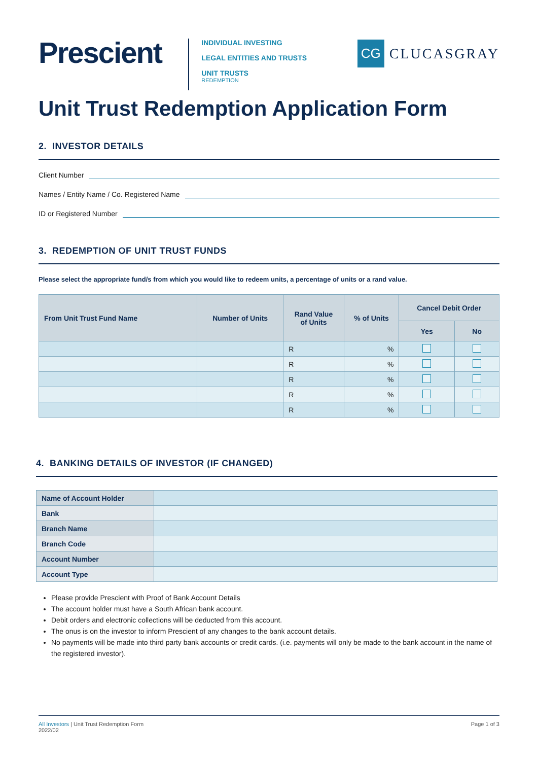Prescient
INDIVIDUAL INVESTING
LEGAL ENTITIES AND TRUSTS
UNIT TRUSTS
REDEMPTION
CG
CLUCASGRAY
Unit Trust Redemption Application Form
2. INVESTOR DETAILS
Client Number
Names / Entity Name / Co. Registered Name
ID or Registered Number
3. REDEMPTION OF UNIT TRUST FUNDS
Please select the appropriate fund/s from which you would like to redeem units, a percentage of units or a rand value.
| From Unit Trust Fund Name | Number of Units | Rand Value of Units | % of Units | Cancel Debit Order | |
| --- | --- | --- | --- | --- | --- |
| | | | | Yes | No |
| | | R | % | | |
| | | R | % | | |
| | | R | % | | |
| | | R | % | | |
| | | R | % | | |
4. BANKING DETAILS OF INVESTOR (IF CHANGED)
| Name of Account Holder | |
| Bank | |
| Branch Name | |
| Branch Code | |
| Account Number | |
| Account Type | |
Please provide Prescient with Proof of Bank Account Details
The account holder must have a South African bank account.
Debit orders and electronic collections will be deducted from this account.
The onus is on the investor to inform Prescient of any changes to the bank account details.
No payments will be made into third party bank accounts or credit cards. (i.e. payments will only be made to the bank account in the name of the registered investor).
All Investors | Unit Trust Redemption Form
2022/02
Page 1 of 3